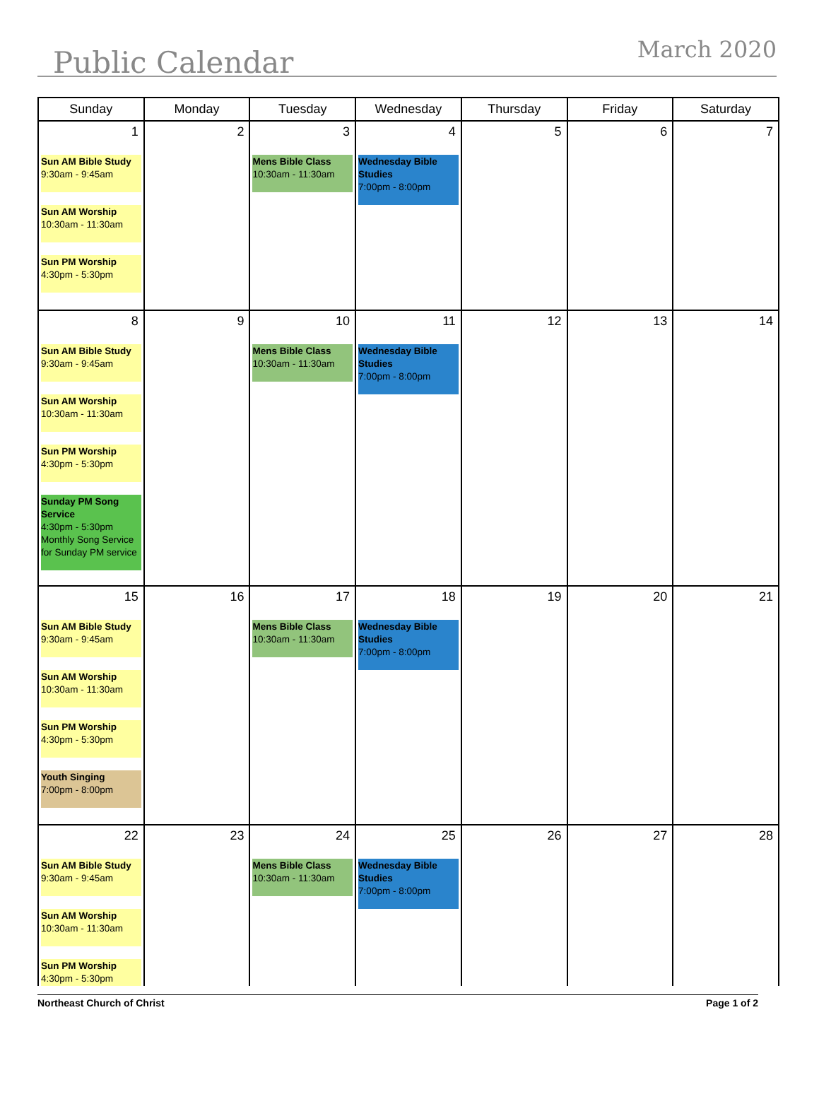Public Calendar March 2020
| Sunday | Monday | Tuesday | Wednesday | Thursday | Friday | Saturday |
| --- | --- | --- | --- | --- | --- | --- |
| 1 Sun AM Bible Study 9:30am - 9:45am Sun AM Worship 10:30am - 11:30am Sun PM Worship 4:30pm - 5:30pm | 2 | 3 Mens Bible Class 10:30am - 11:30am | 4 Wednesday Bible Studies 7:00pm - 8:00pm | 5 | 6 | 7 |
| 8 Sun AM Bible Study 9:30am - 9:45am Sun AM Worship 10:30am - 11:30am Sun PM Worship 4:30pm - 5:30pm Sunday PM Song Service 4:30pm - 5:30pm Monthly Song Service for Sunday PM service | 9 | 10 Mens Bible Class 10:30am - 11:30am | 11 Wednesday Bible Studies 7:00pm - 8:00pm | 12 | 13 | 14 |
| 15 Sun AM Bible Study 9:30am - 9:45am Sun AM Worship 10:30am - 11:30am Sun PM Worship 4:30pm - 5:30pm Youth Singing 7:00pm - 8:00pm | 16 | 17 Mens Bible Class 10:30am - 11:30am | 18 Wednesday Bible Studies 7:00pm - 8:00pm | 19 | 20 | 21 |
| 22 Sun AM Bible Study 9:30am - 9:45am Sun AM Worship 10:30am - 11:30am Sun PM Worship 4:30pm - 5:30pm | 23 | 24 Mens Bible Class 10:30am - 11:30am | 25 Wednesday Bible Studies 7:00pm - 8:00pm | 26 | 27 | 28 |
Northeast Church of Christ Page 1 of 2